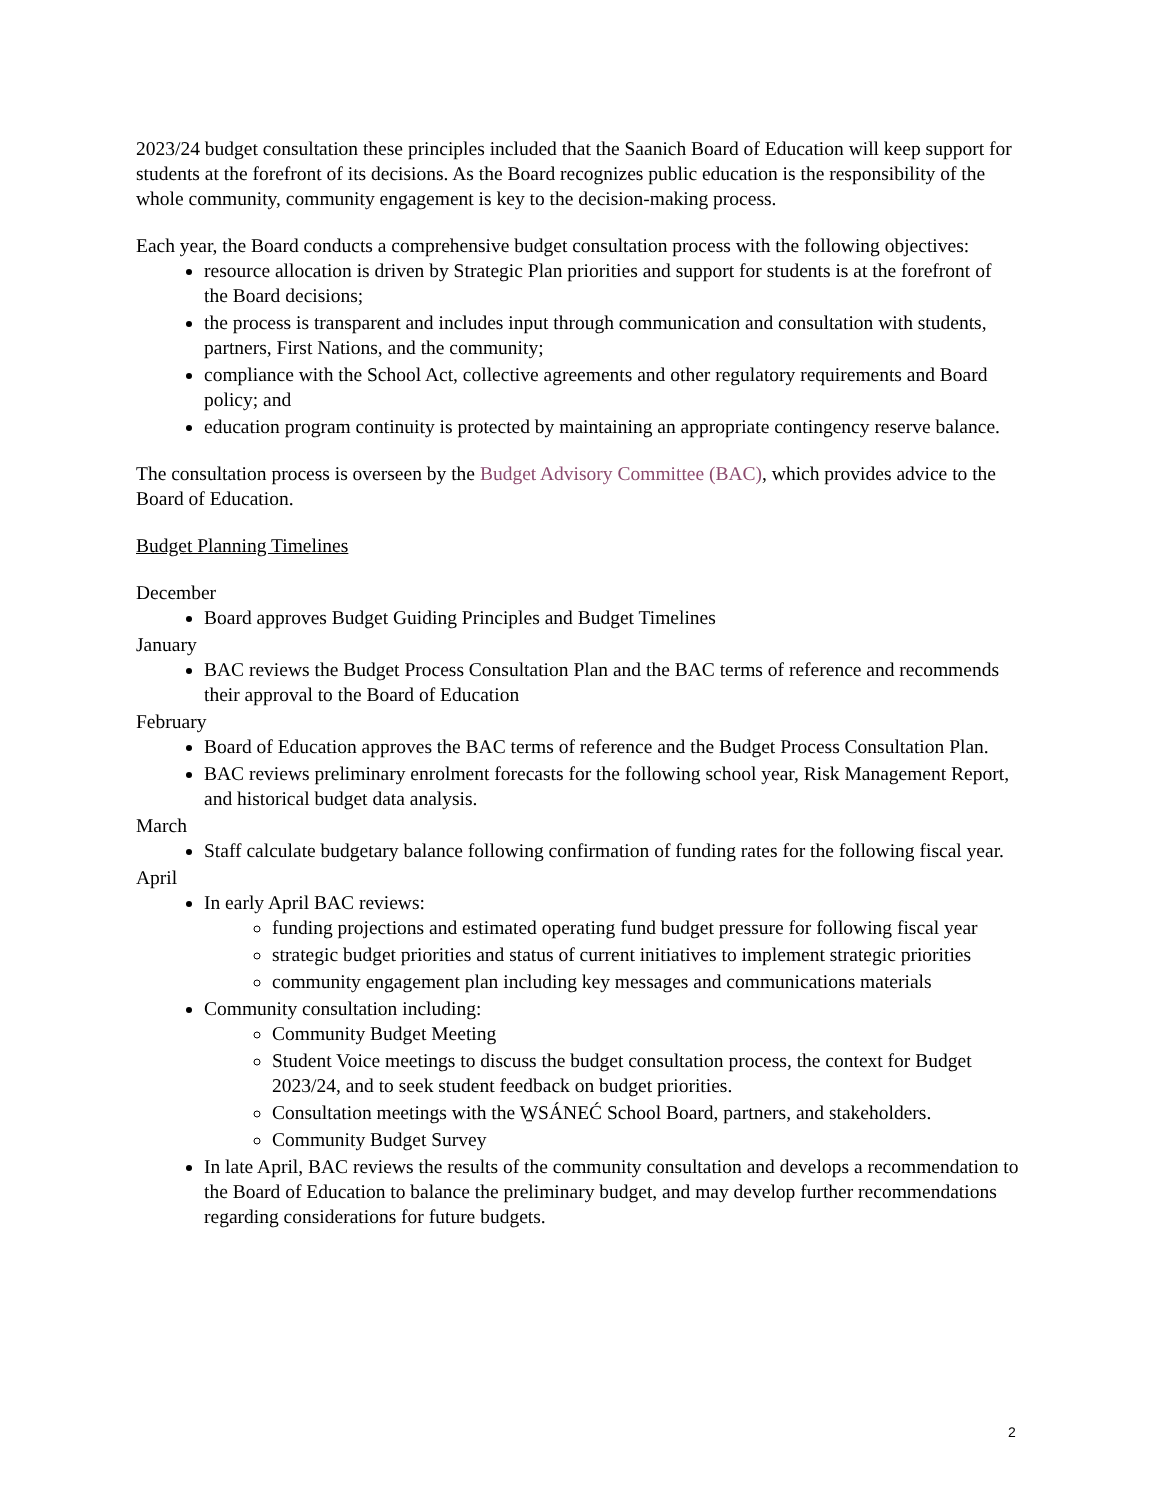2023/24 budget consultation these principles included that the Saanich Board of Education will keep support for students at the forefront of its decisions. As the Board recognizes public education is the responsibility of the whole community, community engagement is key to the decision-making process.
Each year, the Board conducts a comprehensive budget consultation process with the following objectives:
resource allocation is driven by Strategic Plan priorities and support for students is at the forefront of the Board decisions;
the process is transparent and includes input through communication and consultation with students, partners, First Nations, and the community;
compliance with the School Act, collective agreements and other regulatory requirements and Board policy; and
education program continuity is protected by maintaining an appropriate contingency reserve balance.
The consultation process is overseen by the Budget Advisory Committee (BAC), which provides advice to the Board of Education.
Budget Planning Timelines
December
Board approves Budget Guiding Principles and Budget Timelines
January
BAC reviews the Budget Process Consultation Plan and the BAC terms of reference and recommends their approval to the Board of Education
February
Board of Education approves the BAC terms of reference and the Budget Process Consultation Plan.
BAC reviews preliminary enrolment forecasts for the following school year, Risk Management Report, and historical budget data analysis.
March
Staff calculate budgetary balance following confirmation of funding rates for the following fiscal year.
April
In early April BAC reviews:
funding projections and estimated operating fund budget pressure for following fiscal year
strategic budget priorities and status of current initiatives to implement strategic priorities
community engagement plan including key messages and communications materials
Community consultation including:
Community Budget Meeting
Student Voice meetings to discuss the budget consultation process, the context for Budget 2023/24, and to seek student feedback on budget priorities.
Consultation meetings with the W̱SÁNEĆ School Board, partners, and stakeholders.
Community Budget Survey
In late April, BAC reviews the results of the community consultation and develops a recommendation to the Board of Education to balance the preliminary budget, and may develop further recommendations regarding considerations for future budgets.
2